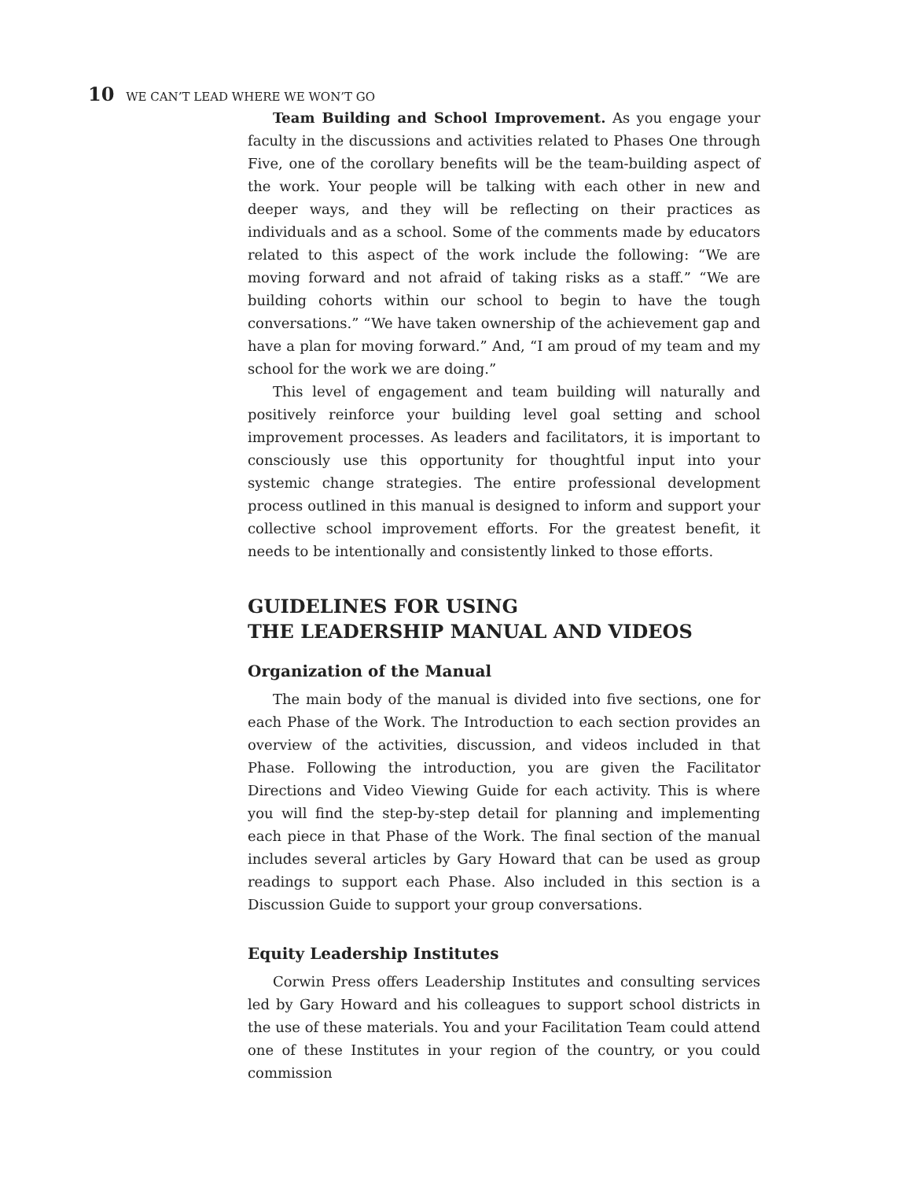10 WE CAN’T LEAD WHERE WE WON’T GO
Team Building and School Improvement. As you engage your faculty in the discussions and activities related to Phases One through Five, one of the corollary benefits will be the team-building aspect of the work. Your people will be talking with each other in new and deeper ways, and they will be reflecting on their practices as individuals and as a school. Some of the comments made by educators related to this aspect of the work include the following: “We are moving forward and not afraid of taking risks as a staff.” “We are building cohorts within our school to begin to have the tough conversations.” “We have taken ownership of the achievement gap and have a plan for moving forward.” And, “I am proud of my team and my school for the work we are doing.”
This level of engagement and team building will naturally and positively reinforce your building level goal setting and school improvement processes. As leaders and facilitators, it is important to consciously use this opportunity for thoughtful input into your systemic change strategies. The entire professional development process outlined in this manual is designed to inform and support your collective school improvement efforts. For the greatest benefit, it needs to be intentionally and consistently linked to those efforts.
GUIDELINES FOR USING
THE LEADERSHIP MANUAL AND VIDEOS
Organization of the Manual
The main body of the manual is divided into five sections, one for each Phase of the Work. The Introduction to each section provides an overview of the activities, discussion, and videos included in that Phase. Following the introduction, you are given the Facilitator Directions and Video Viewing Guide for each activity. This is where you will find the step-by-step detail for planning and implementing each piece in that Phase of the Work. The final section of the manual includes several articles by Gary Howard that can be used as group readings to support each Phase. Also included in this section is a Discussion Guide to support your group conversations.
Equity Leadership Institutes
Corwin Press offers Leadership Institutes and consulting services led by Gary Howard and his colleagues to support school districts in the use of these materials. You and your Facilitation Team could attend one of these Institutes in your region of the country, or you could commission